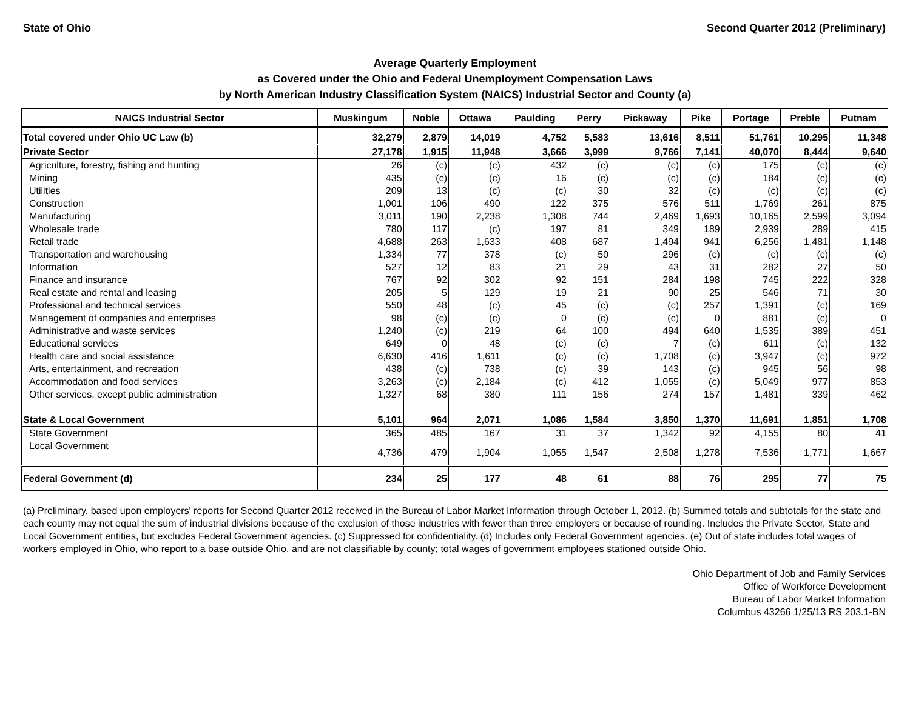State of Ohio Second Quarter 2012 (Preliminary)
Average Quarterly Employment
as Covered under the Ohio and Federal Unemployment Compensation Laws
by North American Industry Classification System (NAICS) Industrial Sector and County (a)
| NAICS Industrial Sector | Muskingum | Noble | Ottawa | Paulding | Perry | Pickaway | Pike | Portage | Preble | Putnam |
| --- | --- | --- | --- | --- | --- | --- | --- | --- | --- | --- |
| Total covered under Ohio UC Law (b) | 32,279 | 2,879 | 14,019 | 4,752 | 5,583 | 13,616 | 8,511 | 51,761 | 10,295 | 11,348 |
| Private Sector | 27,178 | 1,915 | 11,948 | 3,666 | 3,999 | 9,766 | 7,141 | 40,070 | 8,444 | 9,640 |
| Agriculture, forestry, fishing and hunting | 26 | (c) | (c) | 432 | (c) | (c) | (c) | 175 | (c) | (c) |
| Mining | 435 | (c) | (c) | 16 | (c) | (c) | (c) | 184 | (c) | (c) |
| Utilities | 209 | 13 | (c) | (c) | 30 | 32 | (c) | (c) | (c) | (c) |
| Construction | 1,001 | 106 | 490 | 122 | 375 | 576 | 511 | 1,769 | 261 | 875 |
| Manufacturing | 3,011 | 190 | 2,238 | 1,308 | 744 | 2,469 | 1,693 | 10,165 | 2,599 | 3,094 |
| Wholesale trade | 780 | 117 | (c) | 197 | 81 | 349 | 189 | 2,939 | 289 | 415 |
| Retail trade | 4,688 | 263 | 1,633 | 408 | 687 | 1,494 | 941 | 6,256 | 1,481 | 1,148 |
| Transportation and warehousing | 1,334 | 77 | 378 | (c) | 50 | 296 | (c) | (c) | (c) | (c) |
| Information | 527 | 12 | 83 | 21 | 29 | 43 | 31 | 282 | 27 | 50 |
| Finance and insurance | 767 | 92 | 302 | 92 | 151 | 284 | 198 | 745 | 222 | 328 |
| Real estate and rental and leasing | 205 | 5 | 129 | 19 | 21 | 90 | 25 | 546 | 71 | 30 |
| Professional and technical services | 550 | 48 | (c) | 45 | (c) | (c) | 257 | 1,391 | (c) | 169 |
| Management of companies and enterprises | 98 | (c) | (c) | 0 | (c) | (c) | 0 | 881 | (c) | 0 |
| Administrative and waste services | 1,240 | (c) | 219 | 64 | 100 | 494 | 640 | 1,535 | 389 | 451 |
| Educational services | 649 | 0 | 48 | (c) | (c) | 7 | (c) | 611 | (c) | 132 |
| Health care and social assistance | 6,630 | 416 | 1,611 | (c) | (c) | 1,708 | (c) | 3,947 | (c) | 972 |
| Arts, entertainment, and recreation | 438 | (c) | 738 | (c) | 39 | 143 | (c) | 945 | 56 | 98 |
| Accommodation and food services | 3,263 | (c) | 2,184 | (c) | 412 | 1,055 | (c) | 5,049 | 977 | 853 |
| Other services, except public administration | 1,327 | 68 | 380 | 111 | 156 | 274 | 157 | 1,481 | 339 | 462 |
| State & Local Government | 5,101 | 964 | 2,071 | 1,086 | 1,584 | 3,850 | 1,370 | 11,691 | 1,851 | 1,708 |
| State Government | 365 | 485 | 167 | 31 | 37 | 1,342 | 92 | 4,155 | 80 | 41 |
| Local Government | 4,736 | 479 | 1,904 | 1,055 | 1,547 | 2,508 | 1,278 | 7,536 | 1,771 | 1,667 |
| Federal Government (d) | 234 | 25 | 177 | 48 | 61 | 88 | 76 | 295 | 77 | 75 |
(a) Preliminary, based upon employers' reports for Second Quarter 2012 received in the Bureau of Labor Market Information through October 1, 2012. (b) Summed totals and subtotals for the state and each county may not equal the sum of industrial divisions because of the exclusion of those industries with fewer than three employers or because of rounding. Includes the Private Sector, State and Local Government entities, but excludes Federal Government agencies. (c) Suppressed for confidentiality. (d) Includes only Federal Government agencies. (e) Out of state includes total wages of workers employed in Ohio, who report to a base outside Ohio, and are not classifiable by county; total wages of government employees stationed outside Ohio.
Ohio Department of Job and Family Services
Office of Workforce Development
Bureau of Labor Market Information
Columbus 43266 1/25/13 RS 203.1-BN